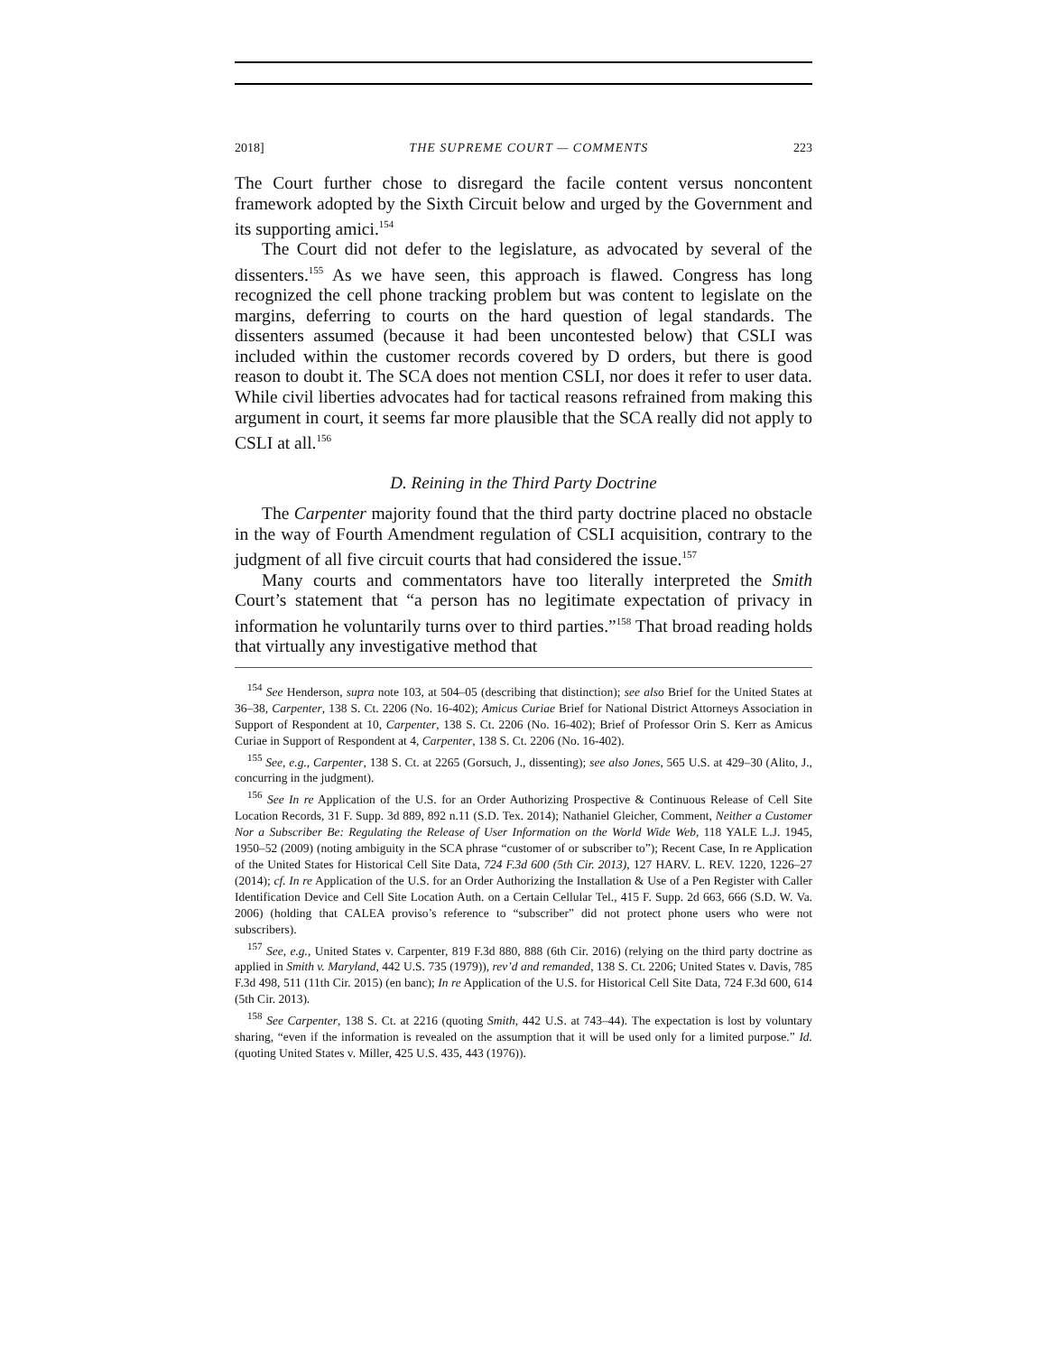2018] THE SUPREME COURT — COMMENTS 223
The Court further chose to disregard the facile content versus noncontent framework adopted by the Sixth Circuit below and urged by the Government and its supporting amici.<sup>154</sup>
The Court did not defer to the legislature, as advocated by several of the dissenters.<sup>155</sup> As we have seen, this approach is flawed. Congress has long recognized the cell phone tracking problem but was content to legislate on the margins, deferring to courts on the hard question of legal standards. The dissenters assumed (because it had been uncontested below) that CSLI was included within the customer records covered by D orders, but there is good reason to doubt it. The SCA does not mention CSLI, nor does it refer to user data. While civil liberties advocates had for tactical reasons refrained from making this argument in court, it seems far more plausible that the SCA really did not apply to CSLI at all.<sup>156</sup>
D. Reining in the Third Party Doctrine
The Carpenter majority found that the third party doctrine placed no obstacle in the way of Fourth Amendment regulation of CSLI acquisition, contrary to the judgment of all five circuit courts that had considered the issue.<sup>157</sup>
Many courts and commentators have too literally interpreted the Smith Court’s statement that “a person has no legitimate expectation of privacy in information he voluntarily turns over to third parties.”<sup>158</sup> That broad reading holds that virtually any investigative method that
<sup>154</sup> See Henderson, supra note 103, at 504–05 (describing that distinction); see also Brief for the United States at 36–38, Carpenter, 138 S. Ct. 2206 (No. 16-402); Amicus Curiae Brief for National District Attorneys Association in Support of Respondent at 10, Carpenter, 138 S. Ct. 2206 (No. 16-402); Brief of Professor Orin S. Kerr as Amicus Curiae in Support of Respondent at 4, Carpenter, 138 S. Ct. 2206 (No. 16-402).
<sup>155</sup> See, e.g., Carpenter, 138 S. Ct. at 2265 (Gorsuch, J., dissenting); see also Jones, 565 U.S. at 429–30 (Alito, J., concurring in the judgment).
<sup>156</sup> See In re Application of the U.S. for an Order Authorizing Prospective & Continuous Release of Cell Site Location Records, 31 F. Supp. 3d 889, 892 n.11 (S.D. Tex. 2014); Nathaniel Gleicher, Comment, Neither a Customer Nor a Subscriber Be: Regulating the Release of User Information on the World Wide Web, 118 YALE L.J. 1945, 1950–52 (2009) (noting ambiguity in the SCA phrase “customer of or subscriber to”); Recent Case, In re Application of the United States for Historical Cell Site Data, 724 F.3d 600 (5th Cir. 2013), 127 HARV. L. REV. 1220, 1226–27 (2014); cf. In re Application of the U.S. for an Order Authorizing the Installation & Use of a Pen Register with Caller Identification Device and Cell Site Location Auth. on a Certain Cellular Tel., 415 F. Supp. 2d 663, 666 (S.D. W. Va. 2006) (holding that CALEA proviso’s reference to “subscriber” did not protect phone users who were not subscribers).
<sup>157</sup> See, e.g., United States v. Carpenter, 819 F.3d 880, 888 (6th Cir. 2016) (relying on the third party doctrine as applied in Smith v. Maryland, 442 U.S. 735 (1979)), rev’d and remanded, 138 S. Ct. 2206; United States v. Davis, 785 F.3d 498, 511 (11th Cir. 2015) (en banc); In re Application of the U.S. for Historical Cell Site Data, 724 F.3d 600, 614 (5th Cir. 2013).
<sup>158</sup> See Carpenter, 138 S. Ct. at 2216 (quoting Smith, 442 U.S. at 743–44). The expectation is lost by voluntary sharing, “even if the information is revealed on the assumption that it will be used only for a limited purpose.” Id. (quoting United States v. Miller, 425 U.S. 435, 443 (1976)).